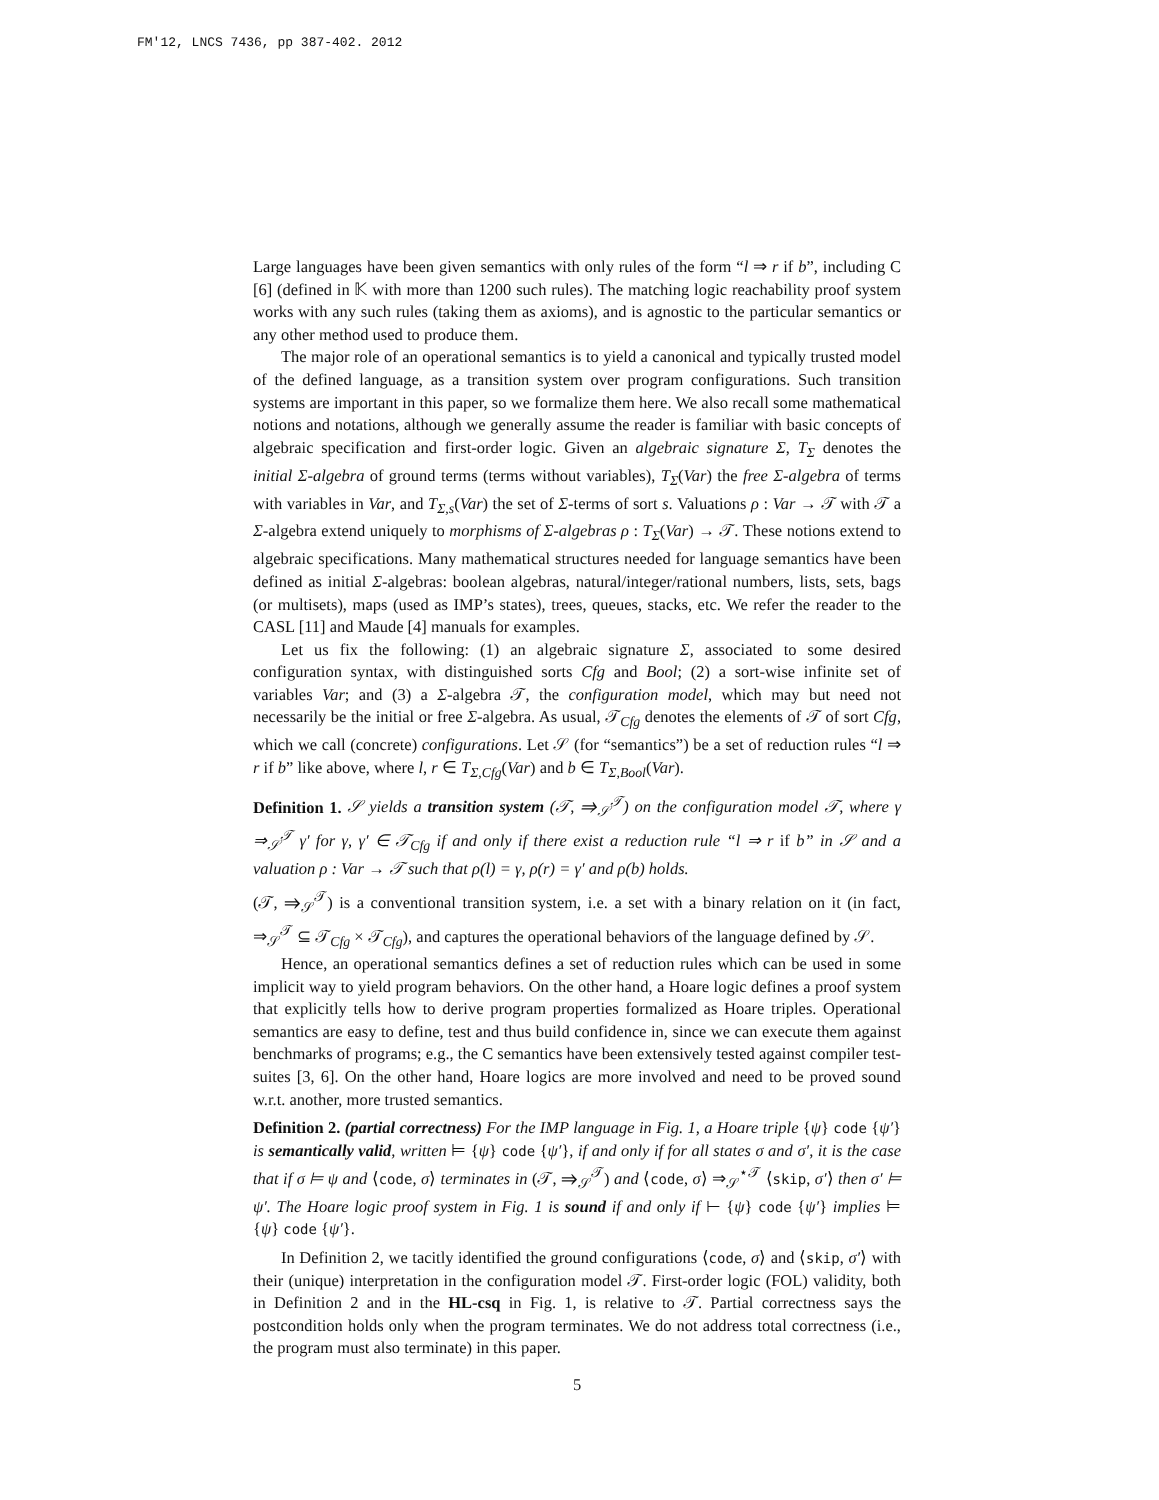FM'12, LNCS 7436, pp 387-402. 2012
Large languages have been given semantics with only rules of the form “l ⇒ r if b”, including C [6] (defined in 𝕂 with more than 1200 such rules). The matching logic reachability proof system works with any such rules (taking them as axioms), and is agnostic to the particular semantics or any other method used to produce them.
The major role of an operational semantics is to yield a canonical and typically trusted model of the defined language, as a transition system over program configurations. Such transition systems are important in this paper, so we formalize them here. We also recall some mathematical notions and notations, although we generally assume the reader is familiar with basic concepts of algebraic specification and first-order logic. Given an algebraic signature Σ, T<sub>Σ</sub> denotes the initial Σ-algebra of ground terms (terms without variables), T<sub>Σ</sub>(Var) the free Σ-algebra of terms with variables in Var, and T<sub>Σ,s</sub>(Var) the set of Σ-terms of sort s. Valuations ρ : Var → 𝒯 with 𝒯 a Σ-algebra extend uniquely to morphisms of Σ-algebras ρ : T<sub>Σ</sub>(Var) → 𝒯. These notions extend to algebraic specifications. Many mathematical structures needed for language semantics have been defined as initial Σ-algebras: boolean algebras, natural/integer/rational numbers, lists, sets, bags (or multisets), maps (used as IMP’s states), trees, queues, stacks, etc. We refer the reader to the CASL [11] and Maude [4] manuals for examples.
Let us fix the following: (1) an algebraic signature Σ, associated to some desired configuration syntax, with distinguished sorts Cfg and Bool; (2) a sort-wise infinite set of variables Var; and (3) a Σ-algebra 𝒯, the configuration model, which may but need not necessarily be the initial or free Σ-algebra. As usual, 𝒯<sub>Cfg</sub> denotes the elements of 𝒯 of sort Cfg, which we call (concrete) configurations. Let 𝒮 (for “semantics”) be a set of reduction rules “l ⇒ r if b” like above, where l, r ∈ T<sub>Σ,Cfg</sub>(Var) and b ∈ T<sub>Σ,Bool</sub>(Var).
Definition 1. 𝒮 yields a transition system (𝒯, ⇒<sub>𝒮</sub><sup>𝒯</sup>) on the configuration model 𝒯, where γ ⇒<sub>𝒮</sub><sup>𝒯</sup> γ′ for γ, γ′ ∈ 𝒯<sub>Cfg</sub> if and only if there exist a reduction rule “l ⇒ r if b” in 𝒮 and a valuation ρ : Var → 𝒯 such that ρ(l) = γ, ρ(r) = γ′ and ρ(b) holds.
(𝒯, ⇒<sub>𝒮</sub><sup>𝒯</sup>) is a conventional transition system, i.e. a set with a binary relation on it (in fact, ⇒<sub>𝒮</sub><sup>𝒯</sup> ⊆ 𝒯<sub>Cfg</sub> × 𝒯<sub>Cfg</sub>), and captures the operational behaviors of the language defined by 𝒮.
Hence, an operational semantics defines a set of reduction rules which can be used in some implicit way to yield program behaviors. On the other hand, a Hoare logic defines a proof system that explicitly tells how to derive program properties formalized as Hoare triples. Operational semantics are easy to define, test and thus build confidence in, since we can execute them against benchmarks of programs; e.g., the C semantics have been extensively tested against compiler test-suites [3, 6]. On the other hand, Hoare logics are more involved and need to be proved sound w.r.t. another, more trusted semantics.
Definition 2. (partial correctness) For the IMP language in Fig. 1, a Hoare triple {ψ} code {ψ′} is semantically valid, written ⊨ {ψ} code {ψ′}, if and only if for all states σ and σ′, it is the case that if σ ⊨ ψ and ⟨code, σ⟩ terminates in (𝒯, ⇒<sub>𝒮</sub><sup>𝒯</sup>) and ⟨code, σ⟩ ⇒<sub>𝒮</sub><sup>⋆𝒯</sup> ⟨skip, σ′⟩ then σ′ ⊨ ψ′. The Hoare logic proof system in Fig. 1 is sound if and only if ⊢ {ψ} code {ψ′} implies ⊨ {ψ} code {ψ′}.
In Definition 2, we tacitly identified the ground configurations ⟨code, σ⟩ and ⟨skip, σ′⟩ with their (unique) interpretation in the configuration model 𝒯. First-order logic (FOL) validity, both in Definition 2 and in the HL-csq in Fig. 1, is relative to 𝒯. Partial correctness says the postcondition holds only when the program terminates. We do not address total correctness (i.e., the program must also terminate) in this paper.
5